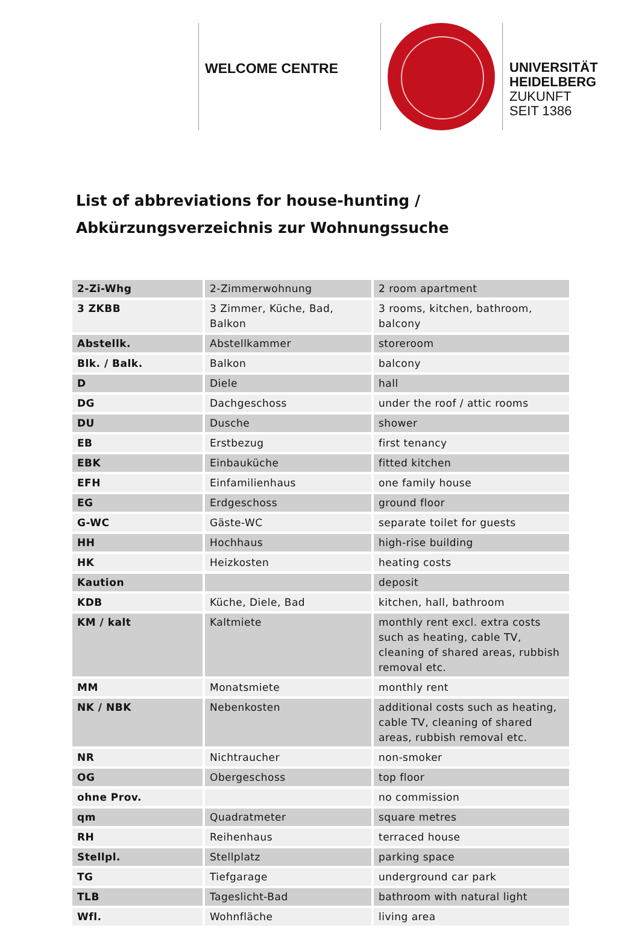WELCOME CENTRE
UNIVERSITÄT
HEIDELBERG
ZUKUNFT
SEIT 1386
List of abbreviations for house-hunting /
Abkürzungsverzeichnis zur Wohnungssuche
| 2-Zi-Whg | 2-Zimmerwohnung | 2 room apartment |
| 3 ZKBB | 3 Zimmer, Küche, Bad, Balkon | 3 rooms, kitchen, bathroom, balcony |
| Abstellk. | Abstellkammer | storeroom |
| Blk. / Balk. | Balkon | balcony |
| D | Diele | hall |
| DG | Dachgeschoss | under the roof / attic rooms |
| DU | Dusche | shower |
| EB | Erstbezug | first tenancy |
| EBK | Einbauküche | fitted kitchen |
| EFH | Einfamilienhaus | one family house |
| EG | Erdgeschoss | ground floor |
| G-WC | Gäste-WC | separate toilet for guests |
| HH | Hochhaus | high-rise building |
| HK | Heizkosten | heating costs |
| Kaution | | deposit |
| KDB | Küche, Diele, Bad | kitchen, hall, bathroom |
| KM / kalt | Kaltmiete | monthly rent excl. extra costs such as heating, cable TV, cleaning of shared areas, rubbish removal etc. |
| MM | Monatsmiete | monthly rent |
| NK / NBK | Nebenkosten | additional costs such as heating, cable TV, cleaning of shared areas, rubbish removal etc. |
| NR | Nichtraucher | non-smoker |
| OG | Obergeschoss | top floor |
| ohne Prov. | | no commission |
| qm | Quadratmeter | square metres |
| RH | Reihenhaus | terraced house |
| Stellpl. | Stellplatz | parking space |
| TG | Tiefgarage | underground car park |
| TLB | Tageslicht-Bad | bathroom with natural light |
| Wfl. | Wohnfläche | living area |